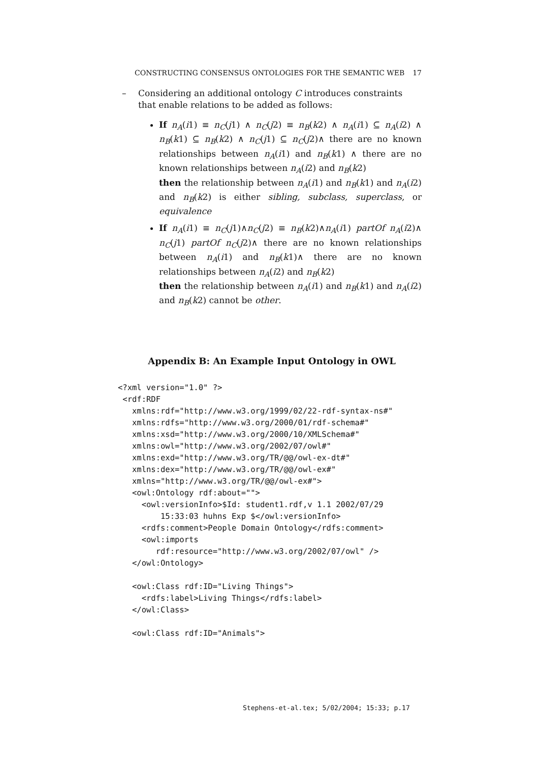CONSTRUCTING CONSENSUS ONTOLOGIES FOR THE SEMANTIC WEB 17
– Considering an additional ontology C introduces constraints that enable relations to be added as follows:
If n<sub>A</sub>(i1) ≡ n<sub>C</sub>(j1) ∧ n<sub>C</sub>(j2) ≡ n<sub>B</sub>(k2) ∧ n<sub>A</sub>(i1) ⊆ n<sub>A</sub>(i2) ∧ n<sub>B</sub>(k1) ⊆ n<sub>B</sub>(k2) ∧ n<sub>C</sub>(j1) ⊆ n<sub>C</sub>(j2)∧ there are no known relationships between n<sub>A</sub>(i1) and n<sub>B</sub>(k1) ∧ there are no known relationships between n<sub>A</sub>(i2) and n<sub>B</sub>(k2)
then the relationship between n<sub>A</sub>(i1) and n<sub>B</sub>(k1) and n<sub>A</sub>(i2) and n<sub>B</sub>(k2) is either sibling, subclass, superclass, or equivalence
If n<sub>A</sub>(i1) ≡ n<sub>C</sub>(j1)∧n<sub>C</sub>(j2) ≡ n<sub>B</sub>(k2)∧n<sub>A</sub>(i1) partOf n<sub>A</sub>(i2)∧ n<sub>C</sub>(j1) partOf n<sub>C</sub>(j2)∧ there are no known relationships between n<sub>A</sub>(i1) and n<sub>B</sub>(k1)∧ there are no known relationships between n<sub>A</sub>(i2) and n<sub>B</sub>(k2)
then the relationship between n<sub>A</sub>(i1) and n<sub>B</sub>(k1) and n<sub>A</sub>(i2) and n<sub>B</sub>(k2) cannot be other.
Appendix B: An Example Input Ontology in OWL
<?xml version="1.0" ?>
 <rdf:RDF
   xmlns:rdf="http://www.w3.org/1999/02/22-rdf-syntax-ns#"
   xmlns:rdfs="http://www.w3.org/2000/01/rdf-schema#"
   xmlns:xsd="http://www.w3.org/2000/10/XMLSchema#"
   xmlns:owl="http://www.w3.org/2002/07/owl#"
   xmlns:exd="http://www.w3.org/TR/@@/owl-ex-dt#"
   xmlns:dex="http://www.w3.org/TR/@@/owl-ex#"
   xmlns="http://www.w3.org/TR/@@/owl-ex#">
   <owl:Ontology rdf:about="">
     <owl:versionInfo>$Id: student1.rdf,v 1.1 2002/07/29
         15:33:03 huhns Exp $</owl:versionInfo>
     <rdfs:comment>People Domain Ontology</rdfs:comment>
     <owl:imports
        rdf:resource="http://www.w3.org/2002/07/owl" />
   </owl:Ontology>

   <owl:Class rdf:ID="Living Things">
     <rdfs:label>Living Things</rdfs:label>
   </owl:Class>

   <owl:Class rdf:ID="Animals">
Stephens-et-al.tex; 5/02/2004; 15:33; p.17